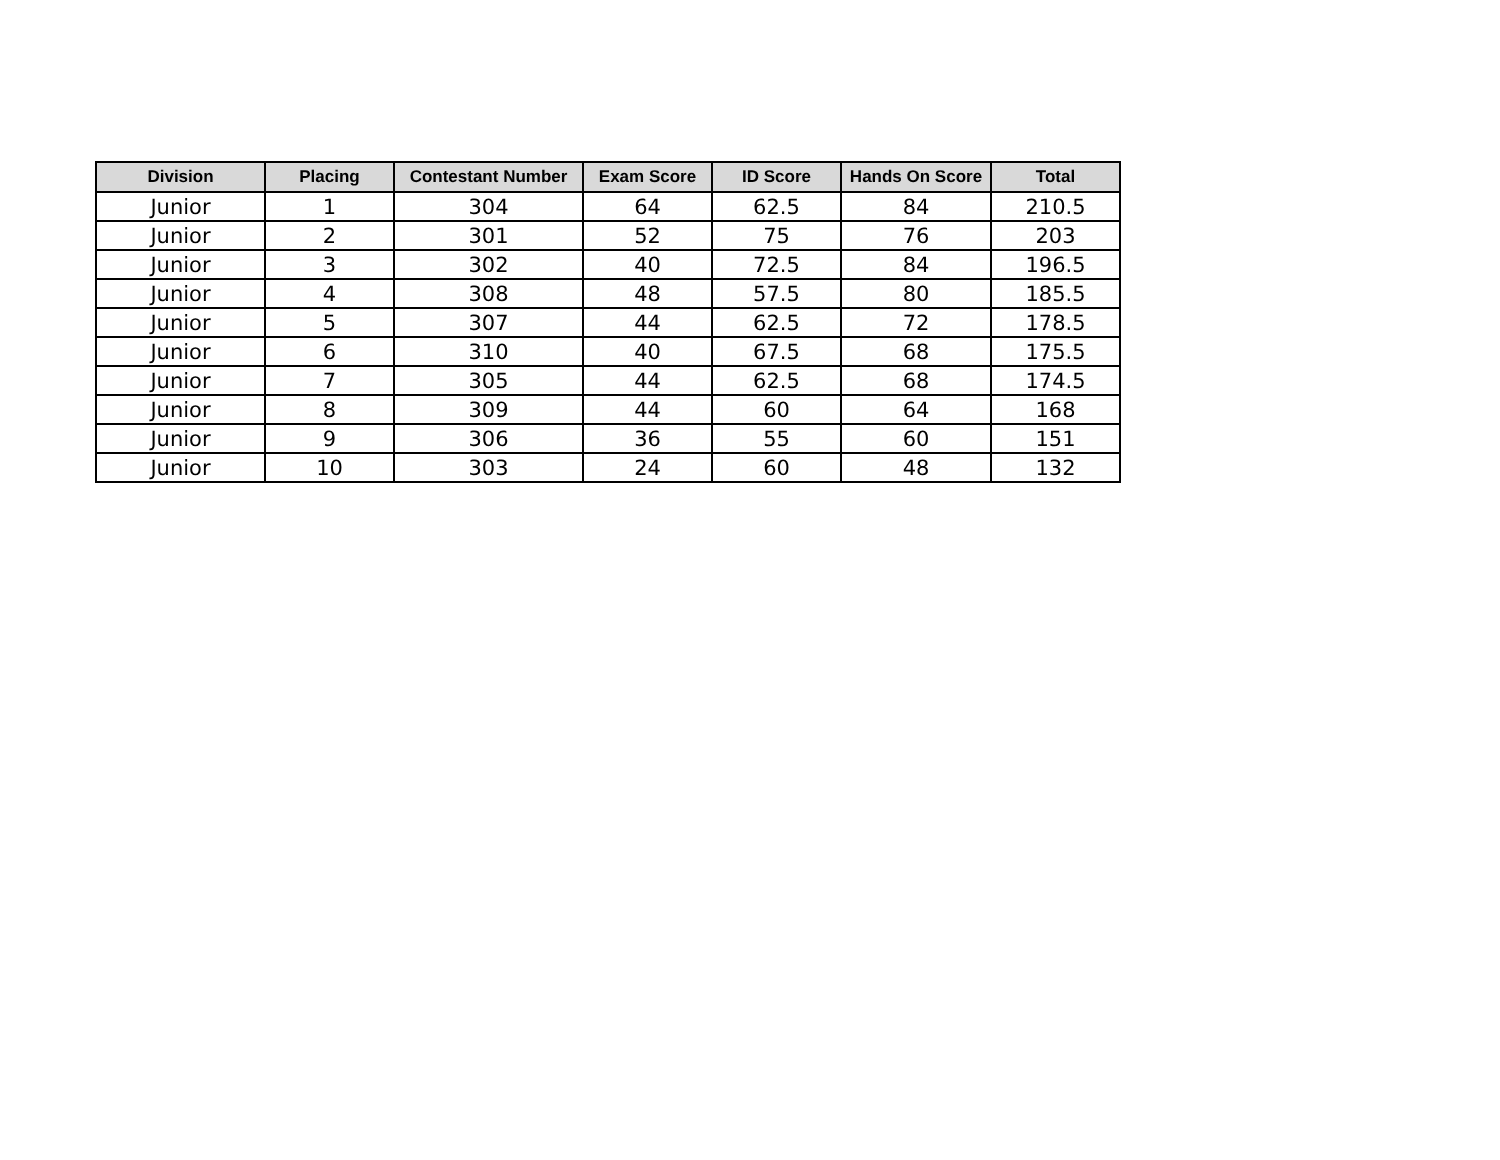| Division | Placing | Contestant Number | Exam Score | ID Score | Hands On Score | Total |
| --- | --- | --- | --- | --- | --- | --- |
| Junior | 1 | 304 | 64 | 62.5 | 84 | 210.5 |
| Junior | 2 | 301 | 52 | 75 | 76 | 203 |
| Junior | 3 | 302 | 40 | 72.5 | 84 | 196.5 |
| Junior | 4 | 308 | 48 | 57.5 | 80 | 185.5 |
| Junior | 5 | 307 | 44 | 62.5 | 72 | 178.5 |
| Junior | 6 | 310 | 40 | 67.5 | 68 | 175.5 |
| Junior | 7 | 305 | 44 | 62.5 | 68 | 174.5 |
| Junior | 8 | 309 | 44 | 60 | 64 | 168 |
| Junior | 9 | 306 | 36 | 55 | 60 | 151 |
| Junior | 10 | 303 | 24 | 60 | 48 | 132 |